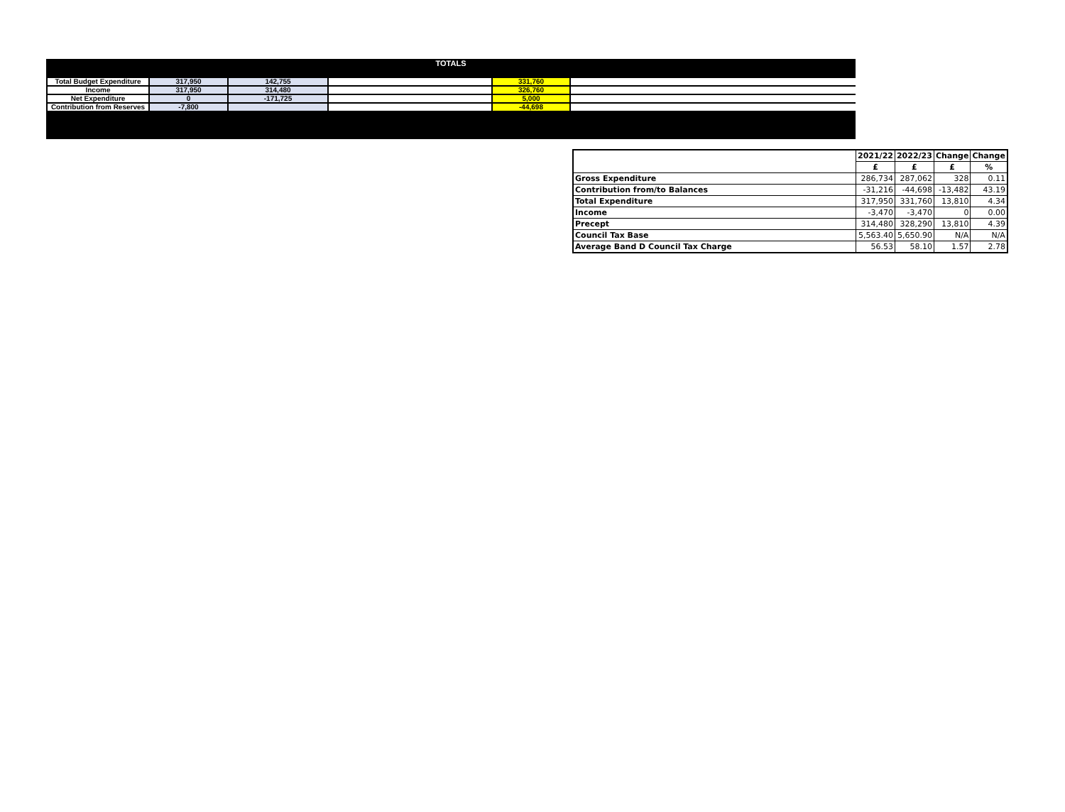TOTALS
| Total Budget Expenditure | 317,950 | 142,755 | | 331,760 | |
| Income | 317,950 | 314,480 | | 326,760 | |
| Net Expenditure | 0 | -171,725 | | 5,000 | |
| Contribution from Reserves | -7,800 | | | -44,698 | |
| | 2021/22 | 2022/23 | Change | Change |
| --- | --- | --- | --- | --- |
| | £ | £ | £ | % |
| Gross Expenditure | 286,734 | 287,062 | 328 | 0.11 |
| Contribution from/to Balances | -31,216 | -44,698 | -13,482 | 43.19 |
| Total Expenditure | 317,950 | 331,760 | 13,810 | 4.34 |
| Income | -3,470 | -3,470 | 0 | 0.00 |
| Precept | 314,480 | 328,290 | 13,810 | 4.39 |
| Council Tax Base | 5,563.40 | 5,650.90 | N/A | N/A |
| Average Band D Council Tax Charge | 56.53 | 58.10 | 1.57 | 2.78 |